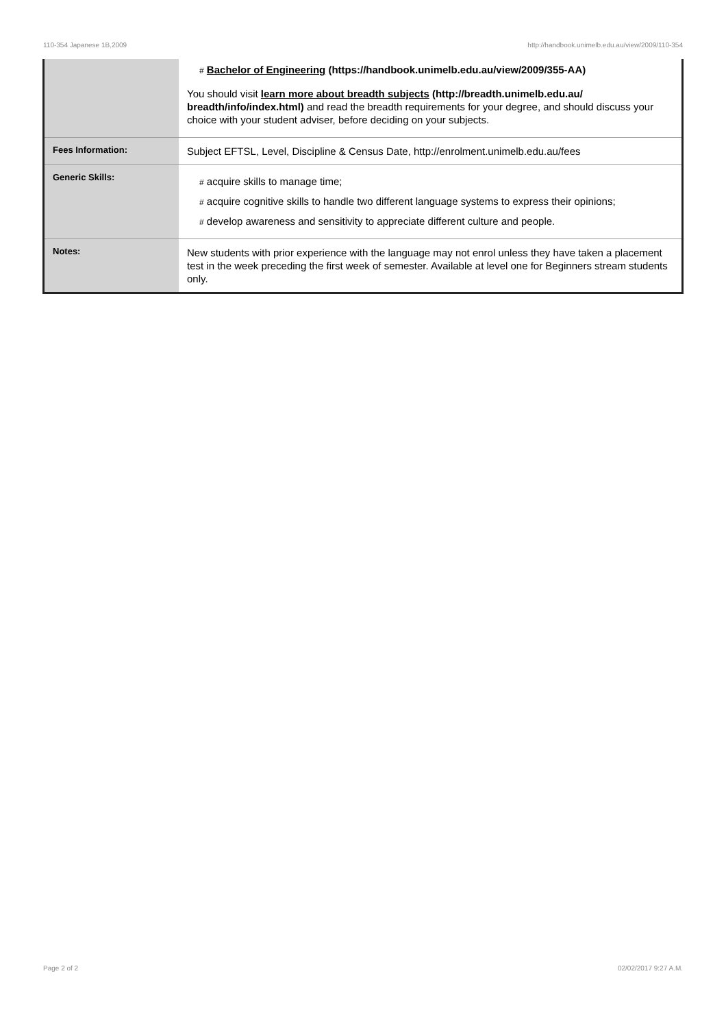110-354 Japanese 1B,2009 http://handbook.unimelb.edu.au/view/2009/110-354
| | # Bachelor of Engineering (https://handbook.unimelb.edu.au/view/2009/355-AA) You should visit learn more about breadth subjects (http://breadth.unimelb.edu.au/ breadth/info/index.html) and read the breadth requirements for your degree, and should discuss your choice with your student adviser, before deciding on your subjects. |
| Fees Information: | Subject EFTSL, Level, Discipline & Census Date, http://enrolment.unimelb.edu.au/fees |
| Generic Skills: | # acquire skills to manage time; # acquire cognitive skills to handle two different language systems to express their opinions; # develop awareness and sensitivity to appreciate different culture and people. |
| Notes: | New students with prior experience with the language may not enrol unless they have taken a placement test in the week preceding the first week of semester. Available at level one for Beginners stream students only. |
Page 2 of 2 02/02/2017 9:27 A.M.